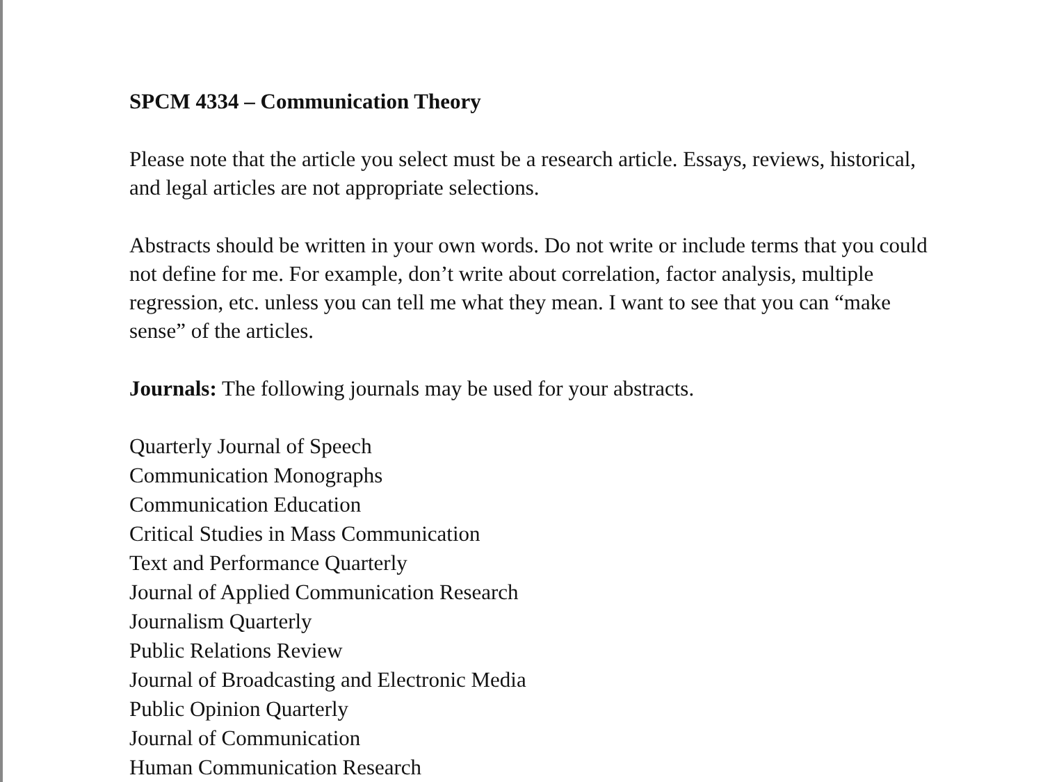SPCM 4334 – Communication Theory
Please note that the article you select must be a research article. Essays, reviews, historical, and legal articles are not appropriate selections.
Abstracts should be written in your own words. Do not write or include terms that you could not define for me. For example, don’t write about correlation, factor analysis, multiple regression, etc. unless you can tell me what they mean. I want to see that you can “make sense” of the articles.
Journals: The following journals may be used for your abstracts.
Quarterly Journal of Speech
Communication Monographs
Communication Education
Critical Studies in Mass Communication
Text and Performance Quarterly
Journal of Applied Communication Research
Journalism Quarterly
Public Relations Review
Journal of Broadcasting and Electronic Media
Public Opinion Quarterly
Journal of Communication
Human Communication Research